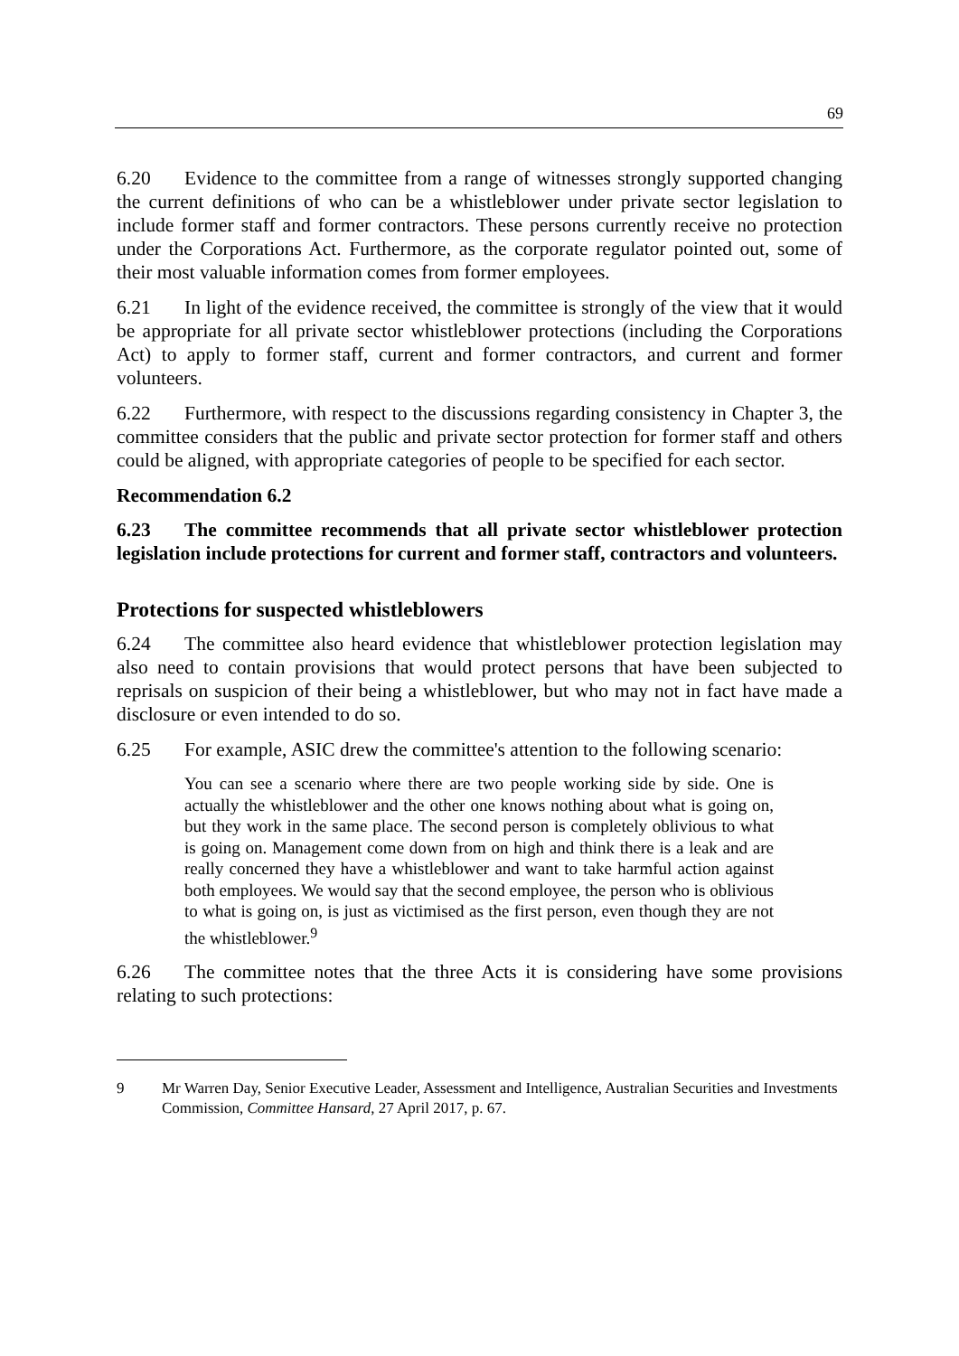69
6.20 Evidence to the committee from a range of witnesses strongly supported changing the current definitions of who can be a whistleblower under private sector legislation to include former staff and former contractors. These persons currently receive no protection under the Corporations Act. Furthermore, as the corporate regulator pointed out, some of their most valuable information comes from former employees.
6.21 In light of the evidence received, the committee is strongly of the view that it would be appropriate for all private sector whistleblower protections (including the Corporations Act) to apply to former staff, current and former contractors, and current and former volunteers.
6.22 Furthermore, with respect to the discussions regarding consistency in Chapter 3, the committee considers that the public and private sector protection for former staff and others could be aligned, with appropriate categories of people to be specified for each sector.
Recommendation 6.2
6.23 The committee recommends that all private sector whistleblower protection legislation include protections for current and former staff, contractors and volunteers.
Protections for suspected whistleblowers
6.24 The committee also heard evidence that whistleblower protection legislation may also need to contain provisions that would protect persons that have been subjected to reprisals on suspicion of their being a whistleblower, but who may not in fact have made a disclosure or even intended to do so.
6.25 For example, ASIC drew the committee's attention to the following scenario:
You can see a scenario where there are two people working side by side. One is actually the whistleblower and the other one knows nothing about what is going on, but they work in the same place. The second person is completely oblivious to what is going on. Management come down from on high and think there is a leak and are really concerned they have a whistleblower and want to take harmful action against both employees. We would say that the second employee, the person who is oblivious to what is going on, is just as victimised as the first person, even though they are not the whistleblower.<sup>9</sup>
6.26 The committee notes that the three Acts it is considering have some provisions relating to such protections:
9 Mr Warren Day, Senior Executive Leader, Assessment and Intelligence, Australian Securities and Investments Commission, Committee Hansard, 27 April 2017, p. 67.